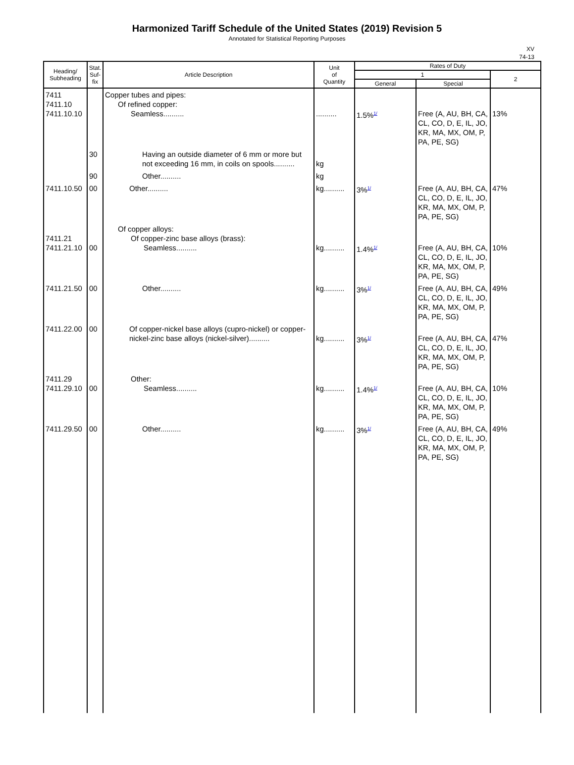Harmonized Tariff Schedule of the United States (2019) Revision 5
Annotated for Statistical Reporting Purposes
XV
74-13
| Heading/ Subheading | Stat. Suf- fix | Article Description | Unit of Quantity | Rates of Duty | | |
| --- | --- | --- | --- | --- | --- | --- |
| | | | | 1 | | 2 |
| | | | | General | Special | |
| 7411 7411.10 7411.10.10 | | Copper tubes and pipes: Of refined copper: Seamless.......... | .......... | 1.5%<sup>1/</sup> | Free (A, AU, BH, CA, CL, CO, D, E, IL, JO, KR, MA, MX, OM, P, PA, PE, SG) | 13% |
| | 30 | Having an outside diameter of 6 mm or more but not exceeding 16 mm, in coils on spools.......... | kg | | | |
| | 90 | Other.......... | kg | | | |
| 7411.10.50 | 00 | Other.......... | kg.......... | 3%<sup>1/</sup> | Free (A, AU, BH, CA, CL, CO, D, E, IL, JO, KR, MA, MX, OM, P, PA, PE, SG) | 47% |
| 7411.21 7411.21.10 | 00 | Of copper alloys: Of copper-zinc base alloys (brass): Seamless.......... | kg.......... | 1.4%<sup>1/</sup> | Free (A, AU, BH, CA, CL, CO, D, E, IL, JO, KR, MA, MX, OM, P, PA, PE, SG) | 10% |
| 7411.21.50 | 00 | Other.......... | kg.......... | 3%<sup>1/</sup> | Free (A, AU, BH, CA, CL, CO, D, E, IL, JO, KR, MA, MX, OM, P, PA, PE, SG) | 49% |
| 7411.22.00 | 00 | Of copper-nickel base alloys (cupro-nickel) or copper-nickel-zinc base alloys (nickel-silver).......... | kg.......... | 3%<sup>1/</sup> | Free (A, AU, BH, CA, CL, CO, D, E, IL, JO, KR, MA, MX, OM, P, PA, PE, SG) | 47% |
| 7411.29 7411.29.10 | 00 | Other: Seamless.......... | kg.......... | 1.4%<sup>1/</sup> | Free (A, AU, BH, CA, CL, CO, D, E, IL, JO, KR, MA, MX, OM, P, PA, PE, SG) | 10% |
| 7411.29.50 | 00 | Other.......... | kg.......... | 3%<sup>1/</sup> | Free (A, AU, BH, CA, CL, CO, D, E, IL, JO, KR, MA, MX, OM, P, PA, PE, SG) | 49% |